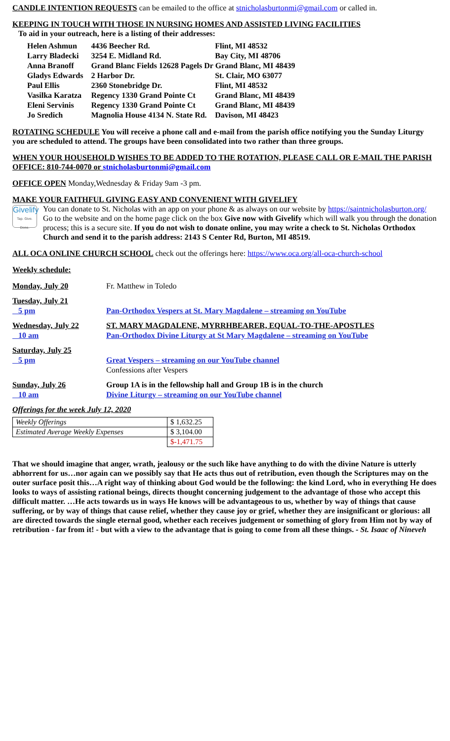CANDLE INTENTION REQUESTS can be emailed to the office at stnicholasburtonmi@gmail.com or called in.
KEEPING IN TOUCH WITH THOSE IN NURSING HOMES AND ASSISTED LIVING FACILITIES
To aid in your outreach, here is a listing of their addresses:
| Helen Ashmun | 4436 Beecher Rd. | Flint, MI 48532 |
| Larry Bladecki | 3254 E. Midland Rd. | Bay City, MI 48706 |
| Anna Branoff | Grand Blanc Fields 12628 Pagels Dr Grand Blanc, MI 48439 | |
| Gladys Edwards | 2 Harbor Dr. | St. Clair, MO 63077 |
| Paul Ellis | 2360 Stonebridge Dr. | Flint, MI 48532 |
| Vasilka Karatza | Regency 1330 Grand Pointe Ct | Grand Blanc, MI 48439 |
| Eleni Servinis | Regency 1330 Grand Pointe Ct | Grand Blanc, MI 48439 |
| Jo Sredich | Magnolia House 4134 N. State Rd. | Davison, MI 48423 |
ROTATING SCHEDULE You will receive a phone call and e-mail from the parish office notifying you the Sunday Liturgy you are scheduled to attend. The groups have been consolidated into two rather than three groups.
WHEN YOUR HOUSEHOLD WISHES TO BE ADDED TO THE ROTATION, PLEASE CALL OR E-MAIL THE PARISH OFFICE: 810-744-0070 or stnicholasburtonmi@gmail.com
OFFICE OPEN Monday,Wednesday & Friday 9am -3 pm.
MAKE YOUR FAITHFUL GIVING EASY AND CONVENIENT WITH GIVELIFY
Givelify
Tap. Give. Done.
You can donate to St. Nicholas with an app on your phone & as always on our website by https://saintnicholasburton.org/ Go to the website and on the home page click on the box Give now with Givelify which will walk you through the donation process; this is a secure site. If you do not wish to donate online, you may write a check to St. Nicholas Orthodox Church and send it to the parish address: 2143 S Center Rd, Burton, MI 48519.
ALL OCA ONLINE CHURCH SCHOOL check out the offerings here: https://www.oca.org/all-oca-church-school
Weekly schedule:
| Monday, July 20 | Fr. Matthew in Toledo |
| Tuesday, July 21 | |
| 5 pm | Pan-Orthodox Vespers at St. Mary Magdalene – streaming on YouTube |
| Wednesday, July 22 | ST. MARY MAGDALENE, MYRRHBEARER, EQUAL-TO-THE-APOSTLES |
| 10 am | Pan-Orthodox Divine Liturgy at St Mary Magdalene – streaming on YouTube |
| Saturday, July 25 | |
| 5 pm | Great Vespers – streaming on our YouTube channel |
| | Confessions after Vespers |
| Sunday, July 26 | Group 1A is in the fellowship hall and Group 1B is in the church |
| 10 am | Divine Liturgy – streaming on our YouTube channel |
Offerings for the week July 12, 2020
| Weekly Offerings | $ 1,632.25 |
| Estimated Average Weekly Expenses | $ 3,104.00 |
| | $-1,471.75 |
That we should imagine that anger, wrath, jealousy or the such like have anything to do with the divine Nature is utterly abhorrent for us…nor again can we possibly say that He acts thus out of retribution, even though the Scriptures may on the outer surface posit this…A right way of thinking about God would be the following: the kind Lord, who in everything He does looks to ways of assisting rational beings, directs thought concerning judgement to the advantage of those who accept this difficult matter. …He acts towards us in ways He knows will be advantageous to us, whether by way of things that cause suffering, or by way of things that cause relief, whether they cause joy or grief, whether they are insignificant or glorious: all are directed towards the single eternal good, whether each receives judgement or something of glory from Him not by way of retribution - far from it! - but with a view to the advantage that is going to come from all these things. - St. Isaac of Nineveh